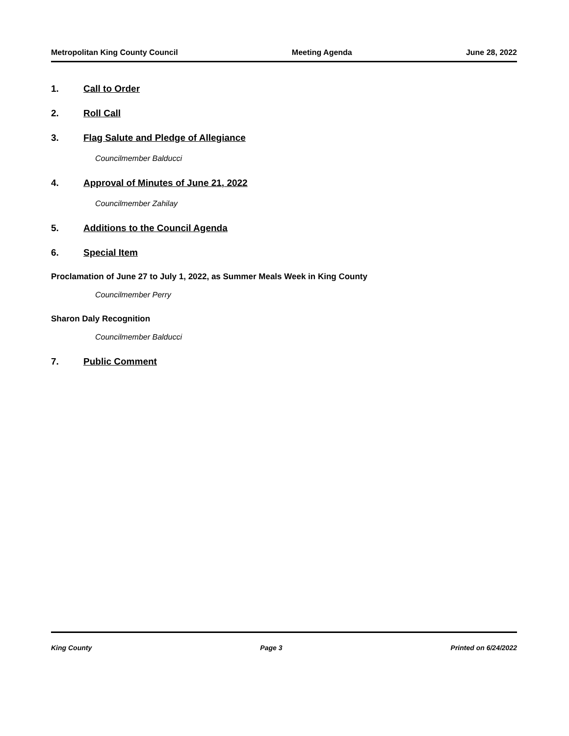Metropolitan King County Council Meeting Agenda June 28, 2022
1. Call to Order
2. Roll Call
3. Flag Salute and Pledge of Allegiance
Councilmember Balducci
4. Approval of Minutes of June 21, 2022
Councilmember Zahilay
5. Additions to the Council Agenda
6. Special Item
Proclamation of June 27 to July 1, 2022, as Summer Meals Week in King County
Councilmember Perry
Sharon Daly Recognition
Councilmember Balducci
7. Public Comment
King County Page 3 Printed on 6/24/2022